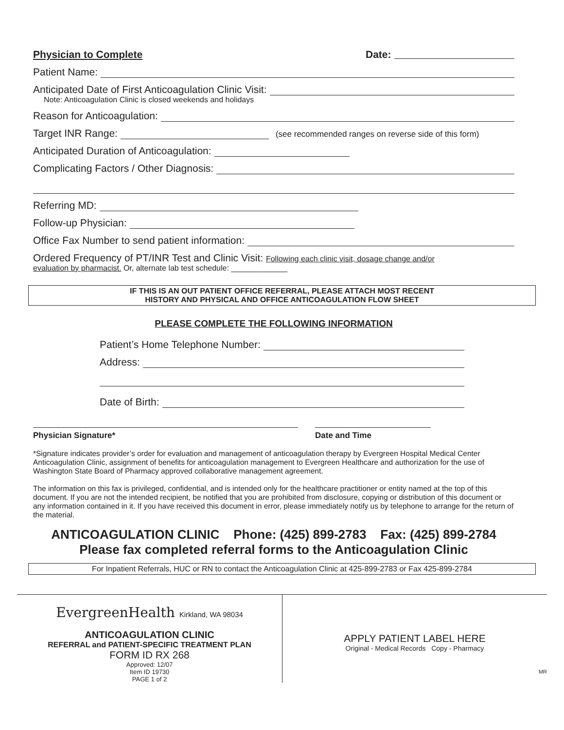Physician to Complete Date:
Patient Name:
Anticipated Date of First Anticoagulation Clinic Visit:
Note: Anticoagulation Clinic is closed weekends and holidays
Reason for Anticoagulation:
Target INR Range: (see recommended ranges on reverse side of this form)
Anticipated Duration of Anticoagulation:
Complicating Factors / Other Diagnosis:
Referring MD:
Follow-up Physician:
Office Fax Number to send patient information:
Ordered Frequency of PT/INR Test and Clinic Visit: Following each clinic visit, dosage change and/or
evaluation by pharmacist. Or, alternate lab test schedule: _____________
IF THIS IS AN OUT PATIENT OFFICE REFERRAL, PLEASE ATTACH MOST RECENT
HISTORY AND PHYSICAL AND OFFICE ANTICOAGULATION FLOW SHEET
PLEASE COMPLETE THE FOLLOWING INFORMATION
Patient’s Home Telephone Number:
Address:
Date of Birth:
Physician Signature* Date and Time
*Signature indicates provider’s order for evaluation and management of anticoagulation therapy by Evergreen Hospital Medical Center Anticoagulation Clinic, assignment of benefits for anticoagulation management to Evergreen Healthcare and authorization for the use of Washington State Board of Pharmacy approved collaborative management agreement.
The information on this fax is privileged, confidential, and is intended only for the healthcare practitioner or entity named at the top of this document. If you are not the intended recipient, be notified that you are prohibited from disclosure, copying or distribution of this document or any information contained in it. If you have received this document in error, please immediately notify us by telephone to arrange for the return of the material.
ANTICOAGULATION CLINIC Phone: (425) 899-2783 Fax: (425) 899-2784
Please fax completed referral forms to the Anticoagulation Clinic
For Inpatient Referrals, HUC or RN to contact the Anticoagulation Clinic at 425-899-2783 or Fax 425-899-2784
EvergreenHealth Kirkland, WA 98034
ANTICOAGULATION CLINIC
REFERRAL and PATIENT-SPECIFIC TREATMENT PLAN
FORM ID RX 268
Approved: 12/07
Item ID 19730
PAGE 1 of 2
APPLY PATIENT LABEL HERE
Original - Medical Records Copy - Pharmacy
MR